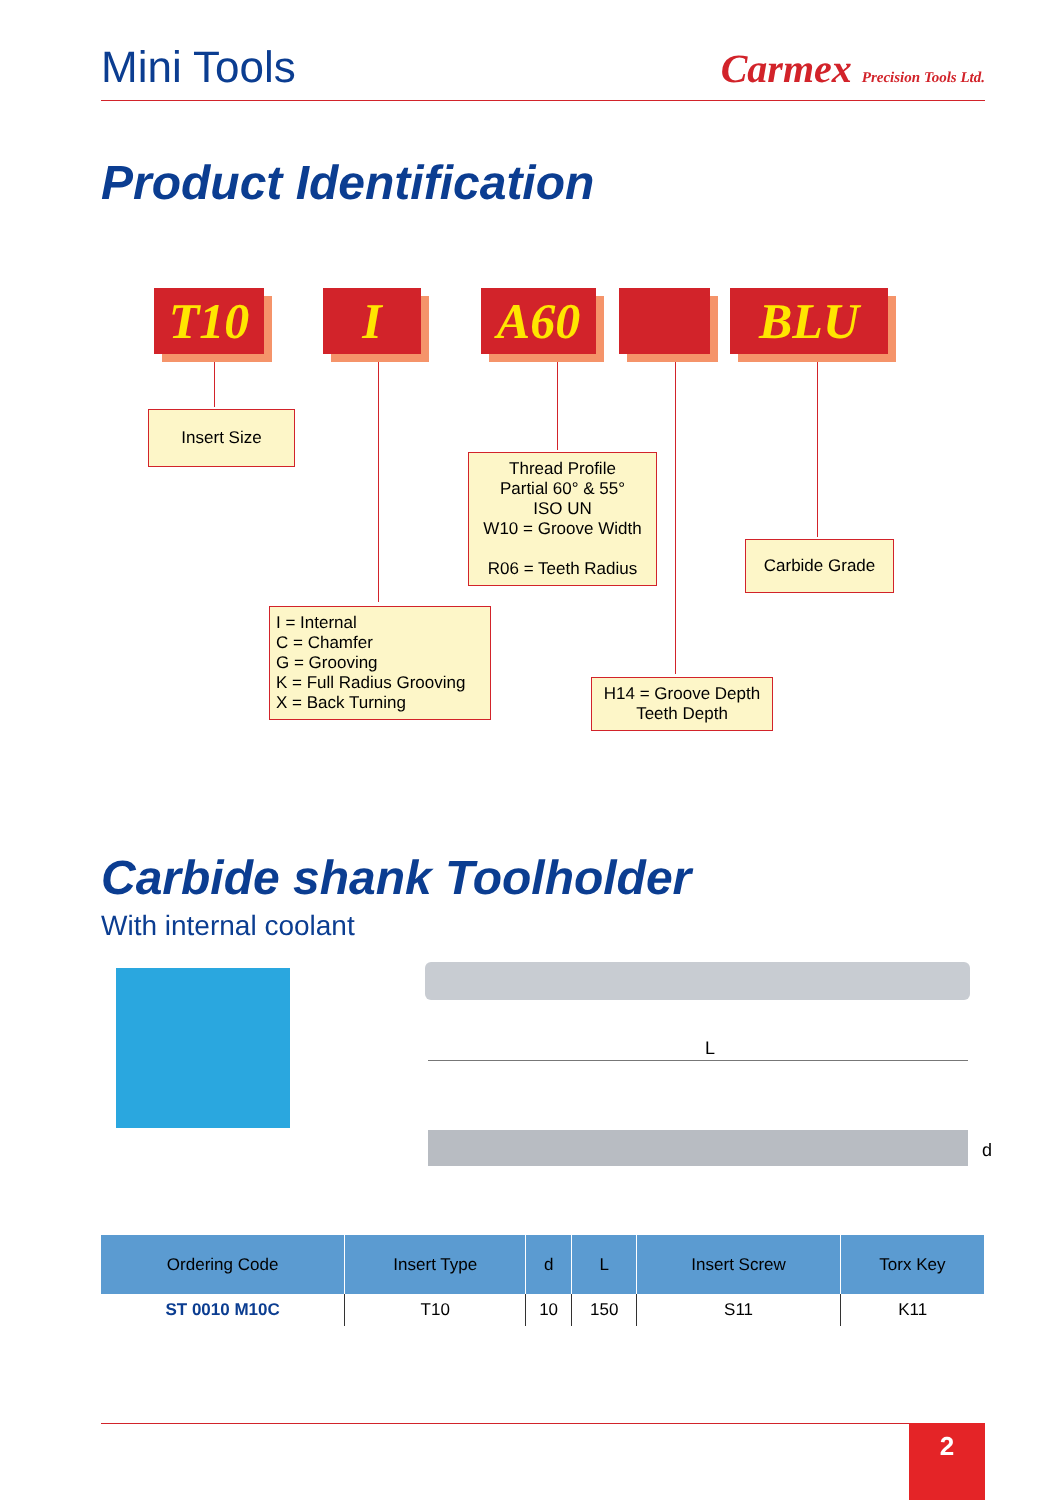Mini Tools
Carmex Precision Tools Ltd.
Product Identification
T10 I A60 BLU
Insert Size
Thread Profile
Partial 60° & 55°
ISO UN
W10 = Groove Width
R06 = Teeth Radius
Carbide Grade
I = Internal
C = Chamfer
G = Grooving
K = Full Radius Grooving
X = Back Turning
H14 = Groove Depth
Teeth Depth
Carbide shank Toolholder
With internal coolant
L
d
| Ordering Code | Insert Type | d | L | Insert Screw | Torx Key |
| --- | --- | --- | --- | --- | --- |
| ST 0010 M10C | T10 | 10 | 150 | S11 | K11 |
2